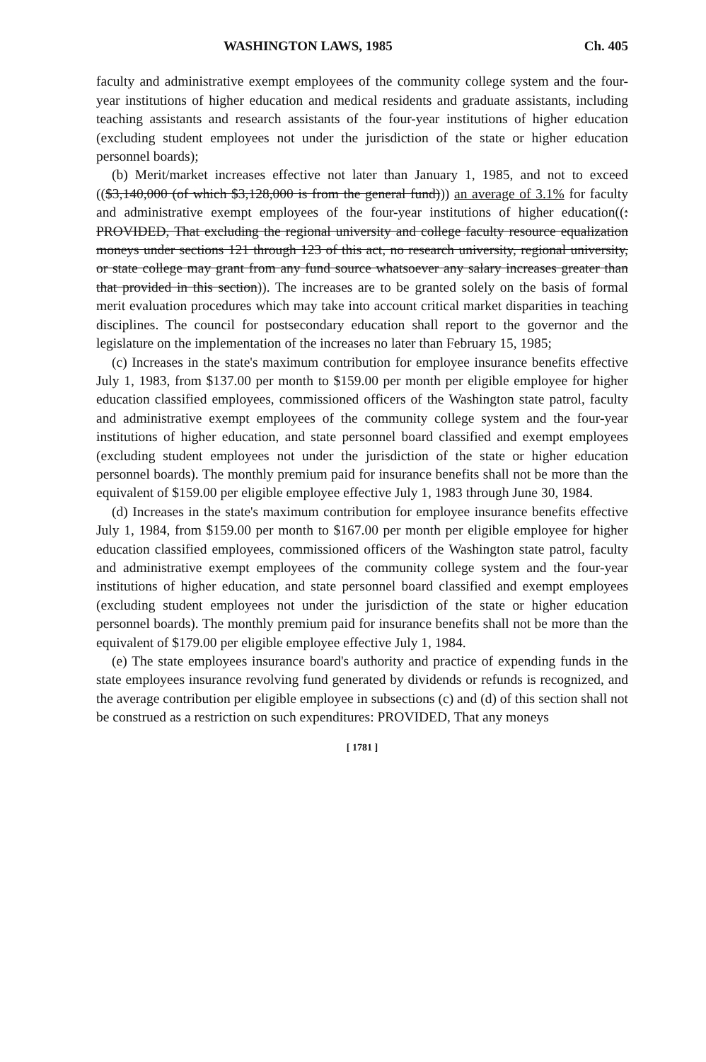WASHINGTON LAWS, 1985 Ch. 405
faculty and administrative exempt employees of the community college system and the four-year institutions of higher education and medical residents and graduate assistants, including teaching assistants and research assistants of the four-year institutions of higher education (excluding student employees not under the jurisdiction of the state or higher education personnel boards);
(b) Merit/market increases effective not later than January 1, 1985, and not to exceed (($3,140,000 (of which $3,128,000 is from the general fund))) an average of 3.1% for faculty and administrative exempt employees of the four-year institutions of higher education((: PROVIDED, That excluding the regional university and college faculty resource equalization moneys under sections 121 through 123 of this act, no research university, regional university, or state college may grant from any fund source whatsoever any salary increases greater than that provided in this section)). The increases are to be granted solely on the basis of formal merit evaluation procedures which may take into account critical market disparities in teaching disciplines. The council for postsecondary education shall report to the governor and the legislature on the implementation of the increases no later than February 15, 1985;
(c) Increases in the state's maximum contribution for employee insurance benefits effective July 1, 1983, from $137.00 per month to $159.00 per month per eligible employee for higher education classified employees, commissioned officers of the Washington state patrol, faculty and administrative exempt employees of the community college system and the four-year institutions of higher education, and state personnel board classified and exempt employees (excluding student employees not under the jurisdiction of the state or higher education personnel boards). The monthly premium paid for insurance benefits shall not be more than the equivalent of $159.00 per eligible employee effective July 1, 1983 through June 30, 1984.
(d) Increases in the state's maximum contribution for employee insurance benefits effective July 1, 1984, from $159.00 per month to $167.00 per month per eligible employee for higher education classified employees, commissioned officers of the Washington state patrol, faculty and administrative exempt employees of the community college system and the four-year institutions of higher education, and state personnel board classified and exempt employees (excluding student employees not under the jurisdiction of the state or higher education personnel boards). The monthly premium paid for insurance benefits shall not be more than the equivalent of $179.00 per eligible employee effective July 1, 1984.
(e) The state employees insurance board's authority and practice of expending funds in the state employees insurance revolving fund generated by dividends or refunds is recognized, and the average contribution per eligible employee in subsections (c) and (d) of this section shall not be construed as a restriction on such expenditures: PROVIDED, That any moneys
[ 1781 ]